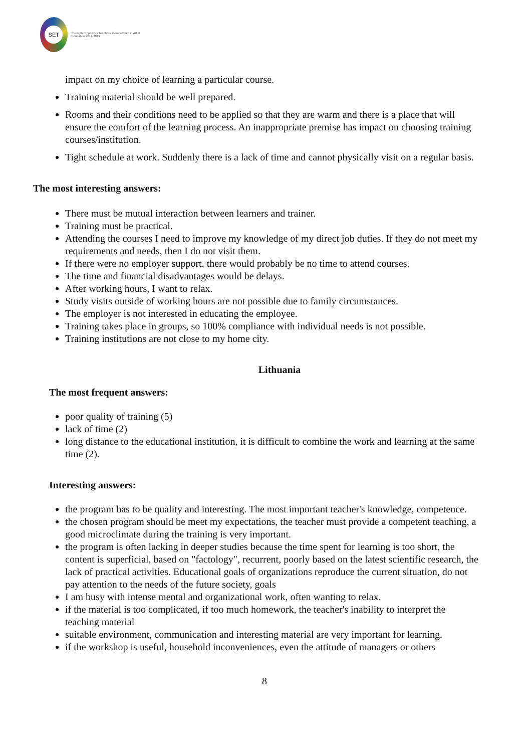SET
Strength Empowers Teachers' Competence in Adult Education 2017-2019
impact on my choice of learning a particular course.
Training material should be well prepared.
Rooms and their conditions need to be applied so that they are warm and there is a place that will ensure the comfort of the learning process. An inappropriate premise has impact on choosing training courses/institution.
Tight schedule at work. Suddenly there is a lack of time and cannot physically visit on a regular basis.
The most interesting answers:
There must be mutual interaction between learners and trainer.
Training must be practical.
Attending the courses I need to improve my knowledge of my direct job duties. If they do not meet my requirements and needs, then I do not visit them.
If there were no employer support, there would probably be no time to attend courses.
The time and financial disadvantages would be delays.
After working hours, I want to relax.
Study visits outside of working hours are not possible due to family circumstances.
The employer is not interested in educating the employee.
Training takes place in groups, so 100% compliance with individual needs is not possible.
Training institutions are not close to my home city.
Lithuania
The most frequent answers:
poor quality of training (5)
lack of time (2)
long distance to the educational institution, it is difficult to combine the work and learning at the same time (2).
Interesting answers:
the program has to be quality and interesting. The most important teacher's knowledge, competence.
the chosen program should be meet my expectations, the teacher must provide a competent teaching, a good microclimate during the training is very important.
the program is often lacking in deeper studies because the time spent for learning is too short, the content is superficial, based on "factology", recurrent, poorly based on the latest scientific research, the lack of practical activities. Educational goals of organizations reproduce the current situation, do not pay attention to the needs of the future society, goals
I am busy with intense mental and organizational work, often wanting to relax.
if the material is too complicated, if too much homework, the teacher's inability to interpret the teaching material
suitable environment, communication and interesting material are very important for learning.
if the workshop is useful, household inconveniences, even the attitude of managers or others
8